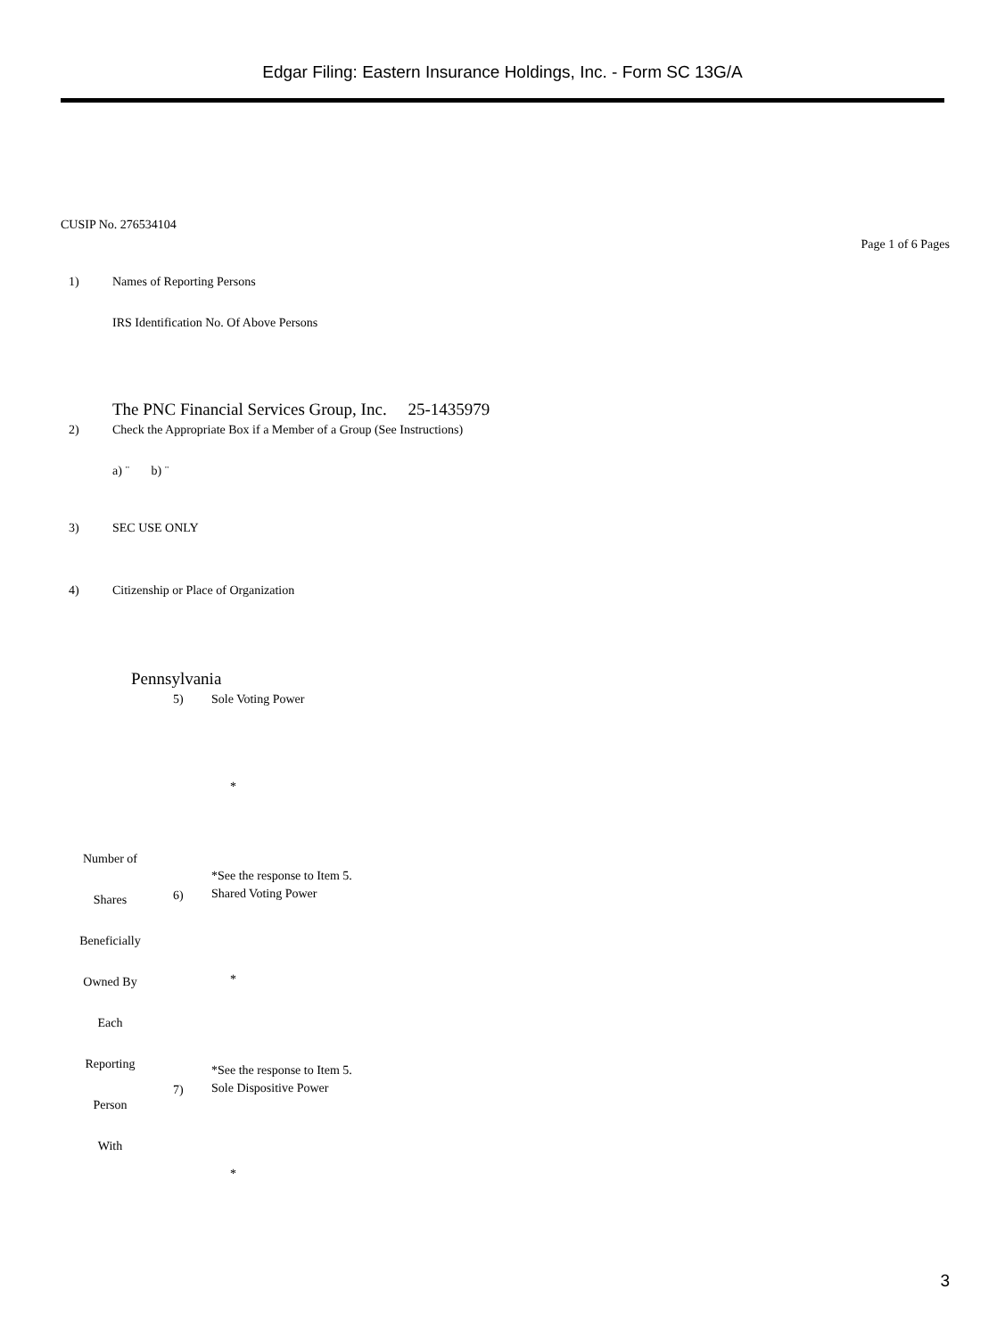Edgar Filing: Eastern Insurance Holdings, Inc. - Form SC 13G/A
CUSIP No. 276534104
Page 1 of 6 Pages
1) Names of Reporting Persons
IRS Identification No. Of Above Persons
The PNC Financial Services Group, Inc. 25-1435979
2)
Check the Appropriate Box if a Member of a Group (See Instructions)
a) ¨ b) ¨
3) SEC USE ONLY
4)
Citizenship or Place of Organization
Pennsylvania
5) Sole Voting Power
*
Number of
Shares
Beneficially
Owned By
Each
Reporting
Person
With
*See the response to Item 5.
6) Shared Voting Power
*
*See the response to Item 5.
7) Sole Dispositive Power
*
3